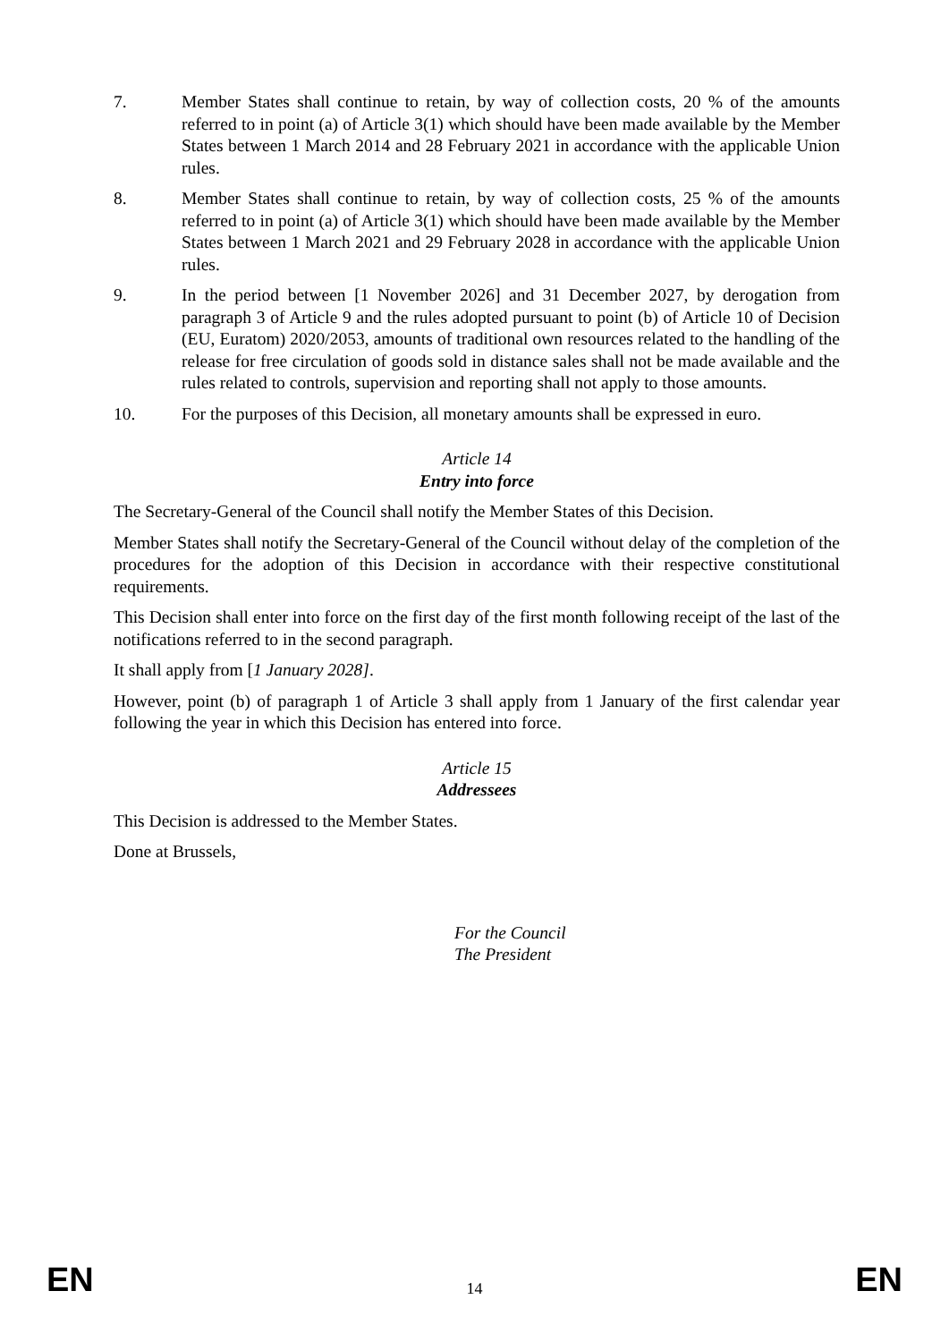7. Member States shall continue to retain, by way of collection costs, 20 % of the amounts referred to in point (a) of Article 3(1) which should have been made available by the Member States between 1 March 2014 and 28 February 2021 in accordance with the applicable Union rules.
8. Member States shall continue to retain, by way of collection costs, 25 % of the amounts referred to in point (a) of Article 3(1) which should have been made available by the Member States between 1 March 2021 and 29 February 2028 in accordance with the applicable Union rules.
9. In the period between [1 November 2026] and 31 December 2027, by derogation from paragraph 3 of Article 9 and the rules adopted pursuant to point (b) of Article 10 of Decision (EU, Euratom) 2020/2053, amounts of traditional own resources related to the handling of the release for free circulation of goods sold in distance sales shall not be made available and the rules related to controls, supervision and reporting shall not apply to those amounts.
10. For the purposes of this Decision, all monetary amounts shall be expressed in euro.
Article 14
Entry into force
The Secretary-General of the Council shall notify the Member States of this Decision.
Member States shall notify the Secretary-General of the Council without delay of the completion of the procedures for the adoption of this Decision in accordance with their respective constitutional requirements.
This Decision shall enter into force on the first day of the first month following receipt of the last of the notifications referred to in the second paragraph.
It shall apply from [1 January 2028].
However, point (b) of paragraph 1 of Article 3 shall apply from 1 January of the first calendar year following the year in which this Decision has entered into force.
Article 15
Addressees
This Decision is addressed to the Member States.
Done at Brussels,
For the Council
The President
EN 14 EN